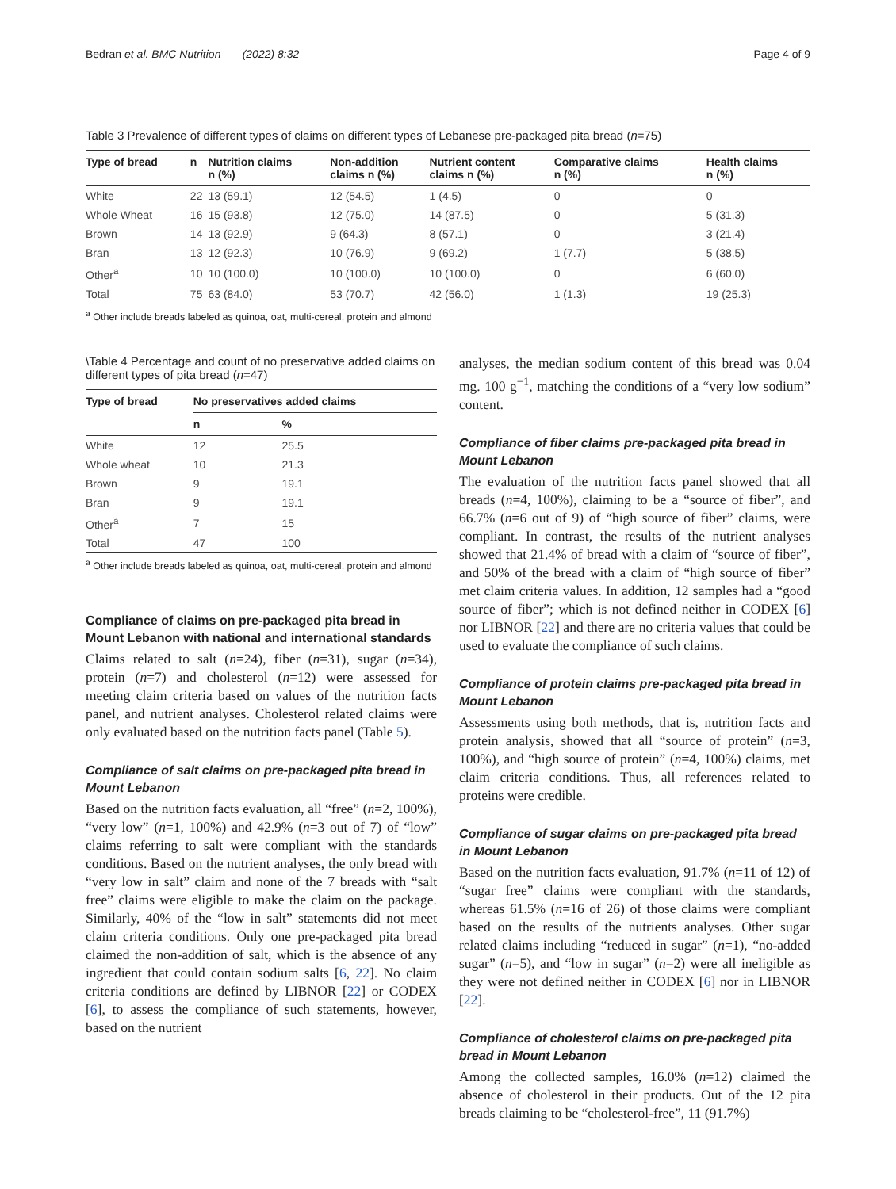Bedran et al. BMC Nutrition (2022) 8:32 Page 4 of 9
Table 3 Prevalence of different types of claims on different types of Lebanese pre-packaged pita bread (n=75)
| Type of bread | n | Nutrition claims n (%) | Non-addition claims n (%) | Nutrient content claims n (%) | Comparative claims n (%) | Health claims n (%) |
| --- | --- | --- | --- | --- | --- | --- |
| White | 22 | 13 (59.1) | 12 (54.5) | 1 (4.5) | 0 | 0 |
| Whole Wheat | 16 | 15 (93.8) | 12 (75.0) | 14 (87.5) | 0 | 5 (31.3) |
| Brown | 14 | 13 (92.9) | 9 (64.3) | 8 (57.1) | 0 | 3 (21.4) |
| Bran | 13 | 12 (92.3) | 10 (76.9) | 9 (69.2) | 1 (7.7) | 5 (38.5) |
| Other<sup>a</sup> | 10 | 10 (100.0) | 10 (100.0) | 10 (100.0) | 0 | 6 (60.0) |
| Total | 75 | 63 (84.0) | 53 (70.7) | 42 (56.0) | 1 (1.3) | 19 (25.3) |
<sup>a</sup> Other include breads labeled as quinoa, oat, multi-cereal, protein and almond
\Table 4 Percentage and count of no preservative added claims on different types of pita bread (n=47)
| Type of bread | No preservatives added claims | |
| --- | --- | --- |
| | n | % |
| White | 12 | 25.5 |
| Whole wheat | 10 | 21.3 |
| Brown | 9 | 19.1 |
| Bran | 9 | 19.1 |
| Other<sup>a</sup> | 7 | 15 |
| Total | 47 | 100 |
<sup>a</sup> Other include breads labeled as quinoa, oat, multi-cereal, protein and almond
Compliance of claims on pre-packaged pita bread in Mount Lebanon with national and international standards
Claims related to salt (n=24), fiber (n=31), sugar (n=34), protein (n=7) and cholesterol (n=12) were assessed for meeting claim criteria based on values of the nutrition facts panel, and nutrient analyses. Cholesterol related claims were only evaluated based on the nutrition facts panel (Table 5).
Compliance of salt claims on pre-packaged pita bread in Mount Lebanon
Based on the nutrition facts evaluation, all “free” (n=2, 100%), “very low” (n=1, 100%) and 42.9% (n=3 out of 7) of “low” claims referring to salt were compliant with the standards conditions. Based on the nutrient analyses, the only bread with “very low in salt” claim and none of the 7 breads with “salt free” claims were eligible to make the claim on the package. Similarly, 40% of the “low in salt” statements did not meet claim criteria conditions. Only one pre-packaged pita bread claimed the non-addition of salt, which is the absence of any ingredient that could contain sodium salts [6, 22]. No claim criteria conditions are defined by LIBNOR [22] or CODEX [6], to assess the compliance of such statements, however, based on the nutrient
analyses, the median sodium content of this bread was 0.04 mg. 100 g<sup>−1</sup>, matching the conditions of a “very low sodium” content.
Compliance of fiber claims pre-packaged pita bread in Mount Lebanon
The evaluation of the nutrition facts panel showed that all breads (n=4, 100%), claiming to be a “source of fiber”, and 66.7% (n=6 out of 9) of “high source of fiber” claims, were compliant. In contrast, the results of the nutrient analyses showed that 21.4% of bread with a claim of “source of fiber”, and 50% of the bread with a claim of “high source of fiber” met claim criteria values. In addition, 12 samples had a “good source of fiber”; which is not defined neither in CODEX [6] nor LIBNOR [22] and there are no criteria values that could be used to evaluate the compliance of such claims.
Compliance of protein claims pre-packaged pita bread in Mount Lebanon
Assessments using both methods, that is, nutrition facts and protein analysis, showed that all “source of protein” (n=3, 100%), and “high source of protein” (n=4, 100%) claims, met claim criteria conditions. Thus, all references related to proteins were credible.
Compliance of sugar claims on pre-packaged pita bread in Mount Lebanon
Based on the nutrition facts evaluation, 91.7% (n=11 of 12) of “sugar free” claims were compliant with the standards, whereas 61.5% (n=16 of 26) of those claims were compliant based on the results of the nutrients analyses. Other sugar related claims including “reduced in sugar” (n=1), “no-added sugar” (n=5), and “low in sugar” (n=2) were all ineligible as they were not defined neither in CODEX [6] nor in LIBNOR [22].
Compliance of cholesterol claims on pre-packaged pita bread in Mount Lebanon
Among the collected samples, 16.0% (n=12) claimed the absence of cholesterol in their products. Out of the 12 pita breads claiming to be “cholesterol-free”, 11 (91.7%)